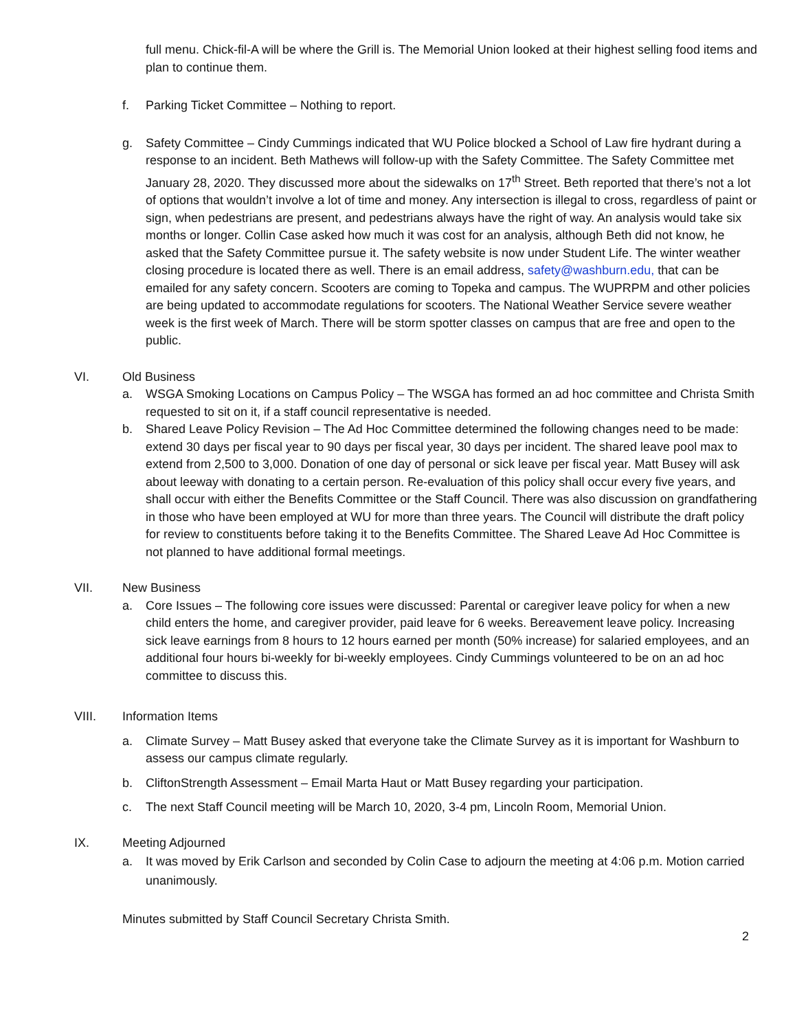full menu. Chick-fil-A will be where the Grill is. The Memorial Union looked at their highest selling food items and plan to continue them.
f. Parking Ticket Committee – Nothing to report.
g. Safety Committee – Cindy Cummings indicated that WU Police blocked a School of Law fire hydrant during a response to an incident. Beth Mathews will follow-up with the Safety Committee. The Safety Committee met January 28, 2020. They discussed more about the sidewalks on 17<sup>th</sup> Street. Beth reported that there’s not a lot of options that wouldn’t involve a lot of time and money. Any intersection is illegal to cross, regardless of paint or sign, when pedestrians are present, and pedestrians always have the right of way. An analysis would take six months or longer. Collin Case asked how much it was cost for an analysis, although Beth did not know, he asked that the Safety Committee pursue it. The safety website is now under Student Life. The winter weather closing procedure is located there as well. There is an email address, safety@washburn.edu, that can be emailed for any safety concern. Scooters are coming to Topeka and campus. The WUPRPM and other policies are being updated to accommodate regulations for scooters. The National Weather Service severe weather week is the first week of March. There will be storm spotter classes on campus that are free and open to the public.
VI. Old Business
a. WSGA Smoking Locations on Campus Policy – The WSGA has formed an ad hoc committee and Christa Smith requested to sit on it, if a staff council representative is needed.
b. Shared Leave Policy Revision – The Ad Hoc Committee determined the following changes need to be made: extend 30 days per fiscal year to 90 days per fiscal year, 30 days per incident. The shared leave pool max to extend from 2,500 to 3,000. Donation of one day of personal or sick leave per fiscal year. Matt Busey will ask about leeway with donating to a certain person. Re-evaluation of this policy shall occur every five years, and shall occur with either the Benefits Committee or the Staff Council. There was also discussion on grandfathering in those who have been employed at WU for more than three years. The Council will distribute the draft policy for review to constituents before taking it to the Benefits Committee. The Shared Leave Ad Hoc Committee is not planned to have additional formal meetings.
VII. New Business
a. Core Issues – The following core issues were discussed: Parental or caregiver leave policy for when a new child enters the home, and caregiver provider, paid leave for 6 weeks. Bereavement leave policy. Increasing sick leave earnings from 8 hours to 12 hours earned per month (50% increase) for salaried employees, and an additional four hours bi-weekly for bi-weekly employees. Cindy Cummings volunteered to be on an ad hoc committee to discuss this.
VIII. Information Items
a. Climate Survey – Matt Busey asked that everyone take the Climate Survey as it is important for Washburn to assess our campus climate regularly.
b. CliftonStrength Assessment – Email Marta Haut or Matt Busey regarding your participation.
c. The next Staff Council meeting will be March 10, 2020, 3-4 pm, Lincoln Room, Memorial Union.
IX. Meeting Adjourned
a. It was moved by Erik Carlson and seconded by Colin Case to adjourn the meeting at 4:06 p.m. Motion carried unanimously.
Minutes submitted by Staff Council Secretary Christa Smith.
2